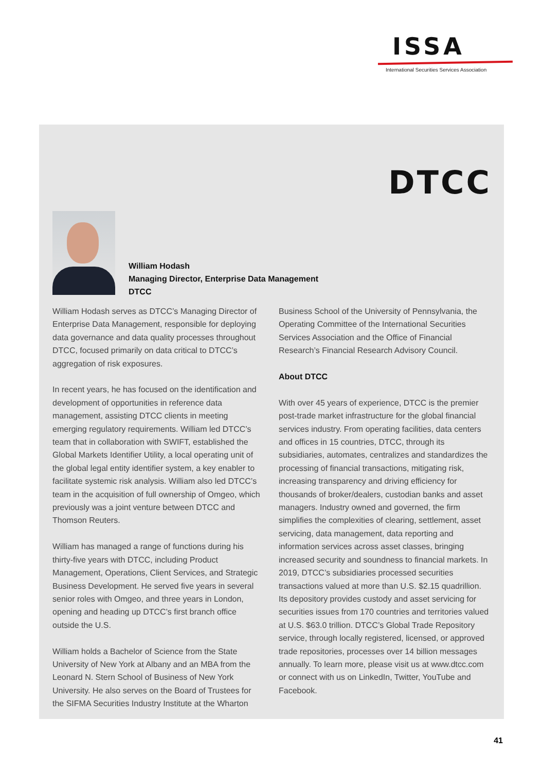ISSA
International Securities Services Association
DTCC
William Hodash
Managing Director, Enterprise Data Management
DTCC
William Hodash serves as DTCC’s Managing Director of Enterprise Data Management, responsible for deploying data governance and data quality processes throughout DTCC, focused primarily on data critical to DTCC’s aggregation of risk exposures.
In recent years, he has focused on the identification and development of opportunities in reference data management, assisting DTCC clients in meeting emerging regulatory requirements. William led DTCC’s team that in collaboration with SWIFT, established the Global Markets Identifier Utility, a local operating unit of the global legal entity identifier system, a key enabler to facilitate systemic risk analysis. William also led DTCC’s team in the acquisition of full ownership of Omgeo, which previously was a joint venture between DTCC and Thomson Reuters.
William has managed a range of functions during his thirty-five years with DTCC, including Product Management, Operations, Client Services, and Strategic Business Development. He served five years in several senior roles with Omgeo, and three years in London, opening and heading up DTCC’s first branch office outside the U.S.
William holds a Bachelor of Science from the State University of New York at Albany and an MBA from the Leonard N. Stern School of Business of New York University. He also serves on the Board of Trustees for the SIFMA Securities Industry Institute at the Wharton
Business School of the University of Pennsylvania, the Operating Committee of the International Securities Services Association and the Office of Financial Research’s Financial Research Advisory Council.
About DTCC
With over 45 years of experience, DTCC is the premier post-trade market infrastructure for the global financial services industry. From operating facilities, data centers and offices in 15 countries, DTCC, through its subsidiaries, automates, centralizes and standardizes the processing of financial transactions, mitigating risk, increasing transparency and driving efficiency for thousands of broker/dealers, custodian banks and asset managers. Industry owned and governed, the firm simplifies the complexities of clearing, settlement, asset servicing, data management, data reporting and information services across asset classes, bringing increased security and soundness to financial markets. In 2019, DTCC’s subsidiaries processed securities transactions valued at more than U.S. $2.15 quadrillion. Its depository provides custody and asset servicing for securities issues from 170 countries and territories valued at U.S. $63.0 trillion. DTCC’s Global Trade Repository service, through locally registered, licensed, or approved trade repositories, processes over 14 billion messages annually. To learn more, please visit us at www.dtcc.com or connect with us on LinkedIn, Twitter, YouTube and Facebook.
41